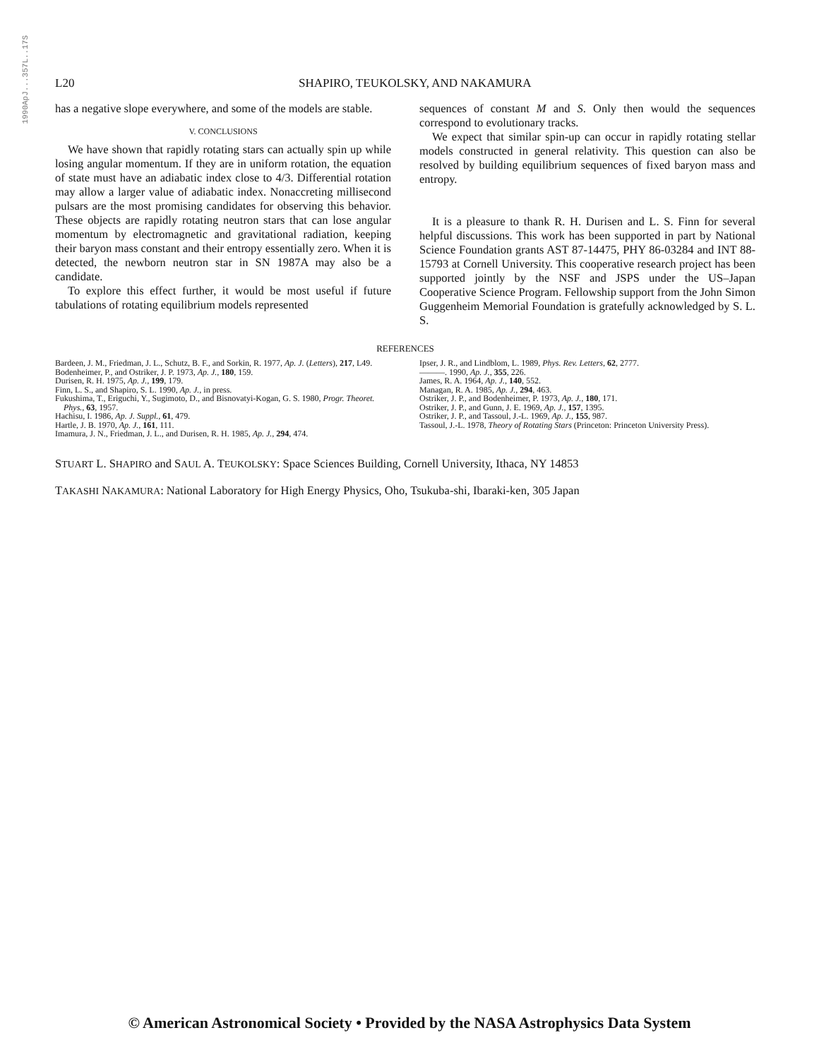1990ApJ...357L..17S
L20 SHAPIRO, TEUKOLSKY, AND NAKAMURA
has a negative slope everywhere, and some of the models are stable.
V. CONCLUSIONS
We have shown that rapidly rotating stars can actually spin up while losing angular momentum. If they are in uniform rotation, the equation of state must have an adiabatic index close to 4/3. Differential rotation may allow a larger value of adiabatic index. Nonaccreting millisecond pulsars are the most promising candidates for observing this behavior. These objects are rapidly rotating neutron stars that can lose angular momentum by electromagnetic and gravitational radiation, keeping their baryon mass constant and their entropy essentially zero. When it is detected, the newborn neutron star in SN 1987A may also be a candidate.
To explore this effect further, it would be most useful if future tabulations of rotating equilibrium models represented
sequences of constant M and S. Only then would the sequences correspond to evolutionary tracks.
We expect that similar spin-up can occur in rapidly rotating stellar models constructed in general relativity. This question can also be resolved by building equilibrium sequences of fixed baryon mass and entropy.
It is a pleasure to thank R. H. Durisen and L. S. Finn for several helpful discussions. This work has been supported in part by National Science Foundation grants AST 87-14475, PHY 86-03284 and INT 88-15793 at Cornell University. This cooperative research project has been supported jointly by the NSF and JSPS under the US–Japan Cooperative Science Program. Fellowship support from the John Simon Guggenheim Memorial Foundation is gratefully acknowledged by S. L. S.
REFERENCES
Bardeen, J. M., Friedman, J. L., Schutz, B. F., and Sorkin, R. 1977, Ap. J. (Letters), 217, L49.
Bodenheimer, P., and Ostriker, J. P. 1973, Ap. J., 180, 159.
Durisen, R. H. 1975, Ap. J., 199, 179.
Finn, L. S., and Shapiro, S. L. 1990, Ap. J., in press.
Fukushima, T., Eriguchi, Y., Sugimoto, D., and Bisnovatyi-Kogan, G. S. 1980, Progr. Theoret. Phys., 63, 1957.
Hachisu, I. 1986, Ap. J. Suppl., 61, 479.
Hartle, J. B. 1970, Ap. J., 161, 111.
Imamura, J. N., Friedman, J. L., and Durisen, R. H. 1985, Ap. J., 294, 474.
Ipser, J. R., and Lindblom, L. 1989, Phys. Rev. Letters, 62, 2777.
———. 1990, Ap. J., 355, 226.
James, R. A. 1964, Ap. J., 140, 552.
Managan, R. A. 1985, Ap. J., 294, 463.
Ostriker, J. P., and Bodenheimer, P. 1973, Ap. J., 180, 171.
Ostriker, J. P., and Gunn, J. E. 1969, Ap. J., 157, 1395.
Ostriker, J. P., and Tassoul, J.-L. 1969, Ap. J., 155, 987.
Tassoul, J.-L. 1978, Theory of Rotating Stars (Princeton: Princeton University Press).
STUART L. SHAPIRO and SAUL A. TEUKOLSKY: Space Sciences Building, Cornell University, Ithaca, NY 14853
TAKASHI NAKAMURA: National Laboratory for High Energy Physics, Oho, Tsukuba-shi, Ibaraki-ken, 305 Japan
© American Astronomical Society • Provided by the NASA Astrophysics Data System